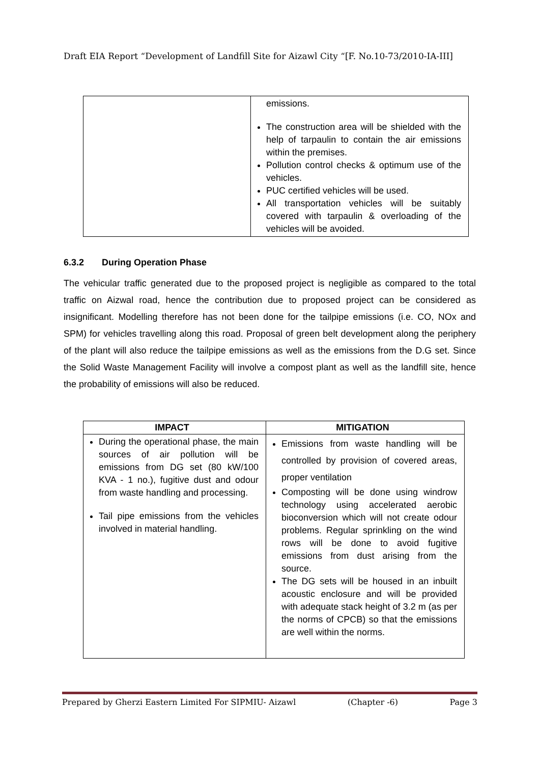Draft EIA Report “Development of Landfill Site for Aizawl City “[F. No.10-73/2010-IA-III]
| | emissions. The construction area will be shielded with the help of tarpaulin to contain the air emissions within the premises. Pollution control checks & optimum use of the vehicles. PUC certified vehicles will be used. All transportation vehicles will be suitably covered with tarpaulin & overloading of the vehicles will be avoided. |
6.3.2 During Operation Phase
The vehicular traffic generated due to the proposed project is negligible as compared to the total traffic on Aizwal road, hence the contribution due to proposed project can be considered as insignificant. Modelling therefore has not been done for the tailpipe emissions (i.e. CO, NOx and SPM) for vehicles travelling along this road. Proposal of green belt development along the periphery of the plant will also reduce the tailpipe emissions as well as the emissions from the D.G set. Since the Solid Waste Management Facility will involve a compost plant as well as the landfill site, hence the probability of emissions will also be reduced.
| IMPACT | MITIGATION |
| --- | --- |
| During the operational phase, the main sources of air pollution will be emissions from DG set (80 kW/100 KVA - 1 no.), fugitive dust and odour from waste handling and processing. Tail pipe emissions from the vehicles involved in material handling. | Emissions from waste handling will be controlled by provision of covered areas, proper ventilation Composting will be done using windrow technology using accelerated aerobic bioconversion which will not create odour problems. Regular sprinkling on the wind rows will be done to avoid fugitive emissions from dust arising from the source. The DG sets will be housed in an inbuilt acoustic enclosure and will be provided with adequate stack height of 3.2 m (as per the norms of CPCB) so that the emissions are well within the norms. |
Prepared by Gherzi Eastern Limited For SIPMIU- Aizawl (Chapter -6) Page 3